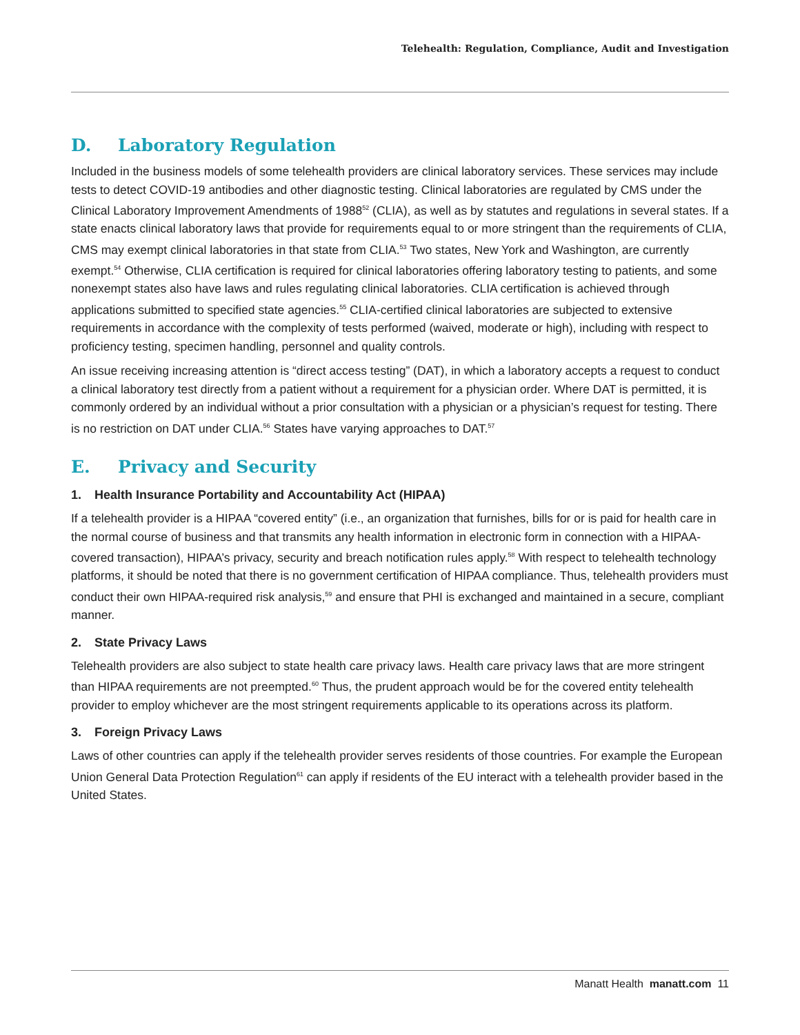Telehealth: Regulation, Compliance, Audit and Investigation
D. Laboratory Regulation
Included in the business models of some telehealth providers are clinical laboratory services. These services may include tests to detect COVID-19 antibodies and other diagnostic testing. Clinical laboratories are regulated by CMS under the Clinical Laboratory Improvement Amendments of 1988<sup>52</sup> (CLIA), as well as by statutes and regulations in several states. If a state enacts clinical laboratory laws that provide for requirements equal to or more stringent than the requirements of CLIA, CMS may exempt clinical laboratories in that state from CLIA.<sup>53</sup> Two states, New York and Washington, are currently exempt.<sup>54</sup> Otherwise, CLIA certification is required for clinical laboratories offering laboratory testing to patients, and some nonexempt states also have laws and rules regulating clinical laboratories. CLIA certification is achieved through applications submitted to specified state agencies.<sup>55</sup> CLIA-certified clinical laboratories are subjected to extensive requirements in accordance with the complexity of tests performed (waived, moderate or high), including with respect to proficiency testing, specimen handling, personnel and quality controls.
An issue receiving increasing attention is “direct access testing” (DAT), in which a laboratory accepts a request to conduct a clinical laboratory test directly from a patient without a requirement for a physician order. Where DAT is permitted, it is commonly ordered by an individual without a prior consultation with a physician or a physician’s request for testing. There is no restriction on DAT under CLIA.<sup>56</sup> States have varying approaches to DAT.<sup>57</sup>
E. Privacy and Security
1. Health Insurance Portability and Accountability Act (HIPAA)
If a telehealth provider is a HIPAA “covered entity” (i.e., an organization that furnishes, bills for or is paid for health care in the normal course of business and that transmits any health information in electronic form in connection with a HIPAA-covered transaction), HIPAA’s privacy, security and breach notification rules apply.<sup>58</sup> With respect to telehealth technology platforms, it should be noted that there is no government certification of HIPAA compliance. Thus, telehealth providers must conduct their own HIPAA-required risk analysis,<sup>59</sup> and ensure that PHI is exchanged and maintained in a secure, compliant manner.
2. State Privacy Laws
Telehealth providers are also subject to state health care privacy laws. Health care privacy laws that are more stringent than HIPAA requirements are not preempted.<sup>60</sup> Thus, the prudent approach would be for the covered entity telehealth provider to employ whichever are the most stringent requirements applicable to its operations across its platform.
3. Foreign Privacy Laws
Laws of other countries can apply if the telehealth provider serves residents of those countries. For example the European Union General Data Protection Regulation<sup>61</sup> can apply if residents of the EU interact with a telehealth provider based in the United States.
Manatt Health manatt.com 11